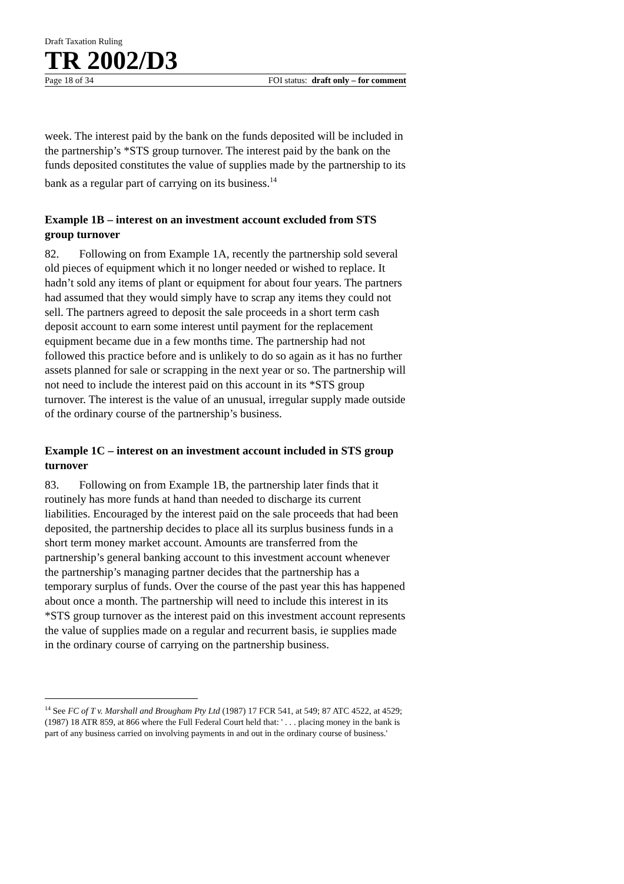Draft Taxation Ruling
TR 2002/D3
Page 18 of 34 FOI status: draft only – for comment
week. The interest paid by the bank on the funds deposited will be included in the partnership’s *STS group turnover. The interest paid by the bank on the funds deposited constitutes the value of supplies made by the partnership to its bank as a regular part of carrying on its business.<sup>14</sup>
Example 1B – interest on an investment account excluded from STS group turnover
82. Following on from Example 1A, recently the partnership sold several old pieces of equipment which it no longer needed or wished to replace. It hadn’t sold any items of plant or equipment for about four years. The partners had assumed that they would simply have to scrap any items they could not sell. The partners agreed to deposit the sale proceeds in a short term cash deposit account to earn some interest until payment for the replacement equipment became due in a few months time. The partnership had not followed this practice before and is unlikely to do so again as it has no further assets planned for sale or scrapping in the next year or so. The partnership will not need to include the interest paid on this account in its *STS group turnover. The interest is the value of an unusual, irregular supply made outside of the ordinary course of the partnership’s business.
Example 1C – interest on an investment account included in STS group turnover
83. Following on from Example 1B, the partnership later finds that it routinely has more funds at hand than needed to discharge its current liabilities. Encouraged by the interest paid on the sale proceeds that had been deposited, the partnership decides to place all its surplus business funds in a short term money market account. Amounts are transferred from the partnership’s general banking account to this investment account whenever the partnership’s managing partner decides that the partnership has a temporary surplus of funds. Over the course of the past year this has happened about once a month. The partnership will need to include this interest in its *STS group turnover as the interest paid on this investment account represents the value of supplies made on a regular and recurrent basis, ie supplies made in the ordinary course of carrying on the partnership business.
<sup>14</sup> See FC of T v. Marshall and Brougham Pty Ltd (1987) 17 FCR 541, at 549; 87 ATC 4522, at 4529; (1987) 18 ATR 859, at 866 where the Full Federal Court held that: ' . . . placing money in the bank is part of any business carried on involving payments in and out in the ordinary course of business.'